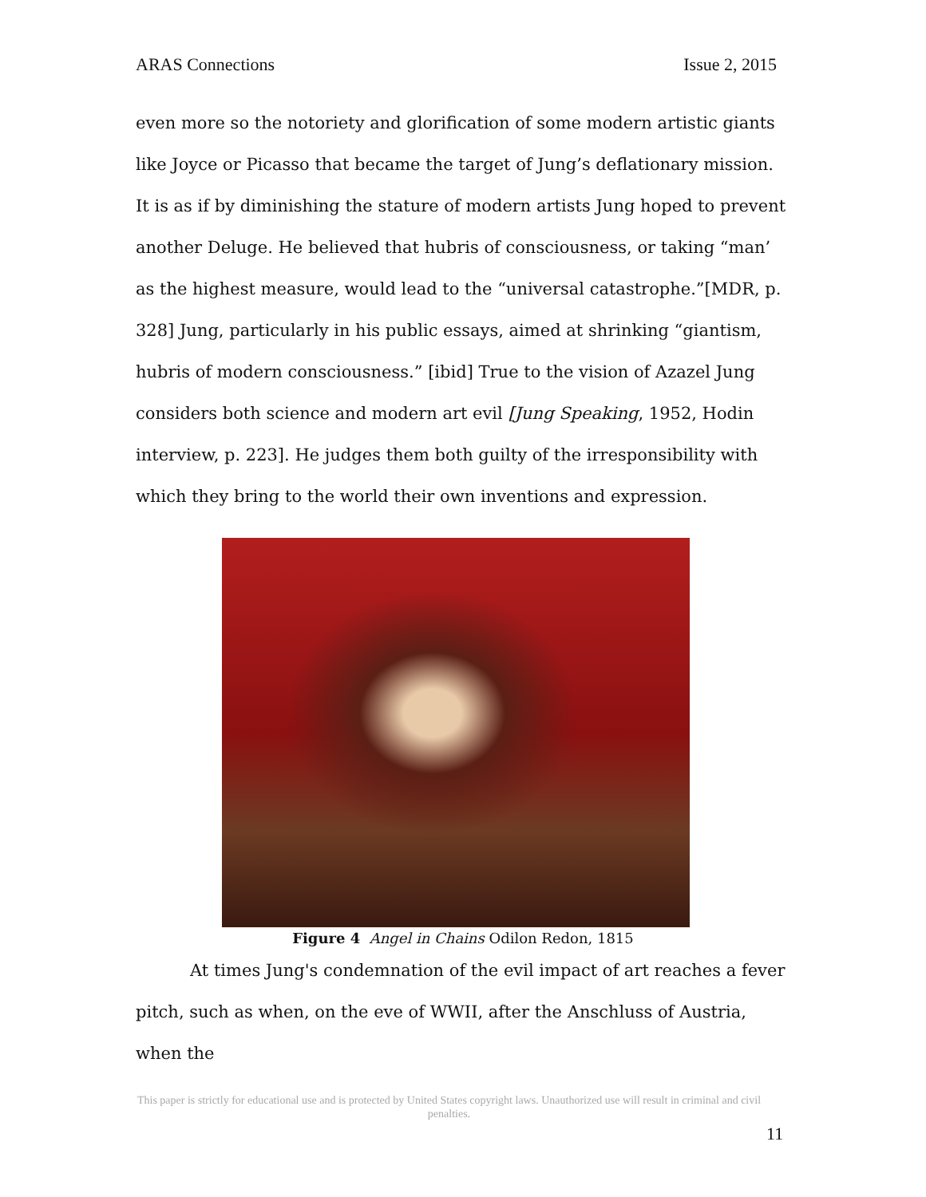ARAS Connections Issue 2, 2015
even more so the notoriety and glorification of some modern artistic giants like Joyce or Picasso that became the target of Jung’s deflationary mission. It is as if by diminishing the stature of modern artists Jung hoped to prevent another Deluge. He believed that hubris of consciousness, or taking “man’ as the highest measure, would lead to the “universal catastrophe.”[MDR, p. 328] Jung, particularly in his public essays, aimed at shrinking “giantism, hubris of modern consciousness.” [ibid] True to the vision of Azazel Jung considers both science and modern art evil [Jung Speaking, 1952, Hodin interview, p. 223]. He judges them both guilty of the irresponsibility with which they bring to the world their own inventions and expression.
Figure 4 Angel in Chains Odilon Redon, 1815
At times Jung's condemnation of the evil impact of art reaches a fever pitch, such as when, on the eve of WWII, after the Anschluss of Austria, when the
This paper is strictly for educational use and is protected by United States copyright laws. Unauthorized use will result in criminal and civil penalties.
11